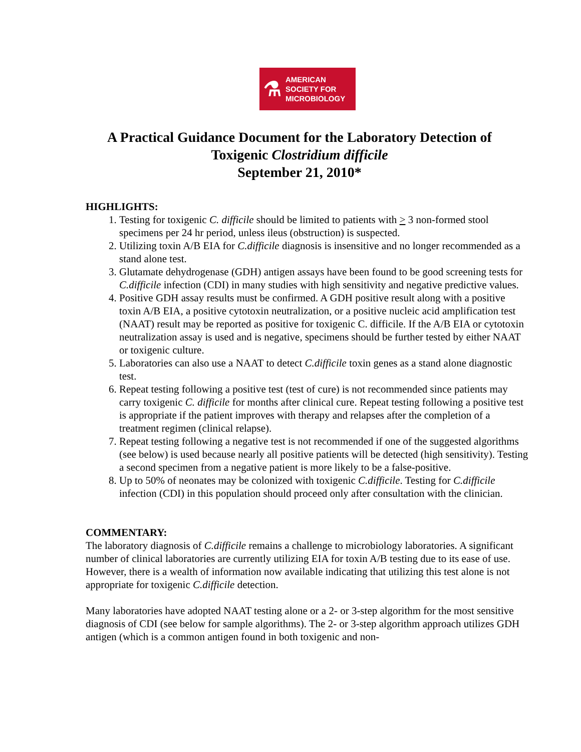⚗
AMERICAN
SOCIETY FOR
MICROBIOLOGY
A Practical Guidance Document for the Laboratory Detection of
Toxigenic Clostridium difficile
September 21, 2010*
HIGHLIGHTS:
1. Testing for toxigenic C. difficile should be limited to patients with > 3 non-formed stool specimens per 24 hr period, unless ileus (obstruction) is suspected.
2. Utilizing toxin A/B EIA for C.difficile diagnosis is insensitive and no longer recommended as a stand alone test.
3. Glutamate dehydrogenase (GDH) antigen assays have been found to be good screening tests for C.difficile infection (CDI) in many studies with high sensitivity and negative predictive values.
4. Positive GDH assay results must be confirmed. A GDH positive result along with a positive toxin A/B EIA, a positive cytotoxin neutralization, or a positive nucleic acid amplification test (NAAT) result may be reported as positive for toxigenic C. difficile. If the A/B EIA or cytotoxin neutralization assay is used and is negative, specimens should be further tested by either NAAT or toxigenic culture.
5. Laboratories can also use a NAAT to detect C.difficile toxin genes as a stand alone diagnostic test.
6. Repeat testing following a positive test (test of cure) is not recommended since patients may carry toxigenic C. difficile for months after clinical cure. Repeat testing following a positive test is appropriate if the patient improves with therapy and relapses after the completion of a treatment regimen (clinical relapse).
7. Repeat testing following a negative test is not recommended if one of the suggested algorithms (see below) is used because nearly all positive patients will be detected (high sensitivity). Testing a second specimen from a negative patient is more likely to be a false-positive.
8. Up to 50% of neonates may be colonized with toxigenic C.difficile. Testing for C.difficile infection (CDI) in this population should proceed only after consultation with the clinician.
COMMENTARY:
The laboratory diagnosis of C.difficile remains a challenge to microbiology laboratories. A significant number of clinical laboratories are currently utilizing EIA for toxin A/B testing due to its ease of use. However, there is a wealth of information now available indicating that utilizing this test alone is not appropriate for toxigenic C.difficile detection.
Many laboratories have adopted NAAT testing alone or a 2- or 3-step algorithm for the most sensitive diagnosis of CDI (see below for sample algorithms). The 2- or 3-step algorithm approach utilizes GDH antigen (which is a common antigen found in both toxigenic and non-